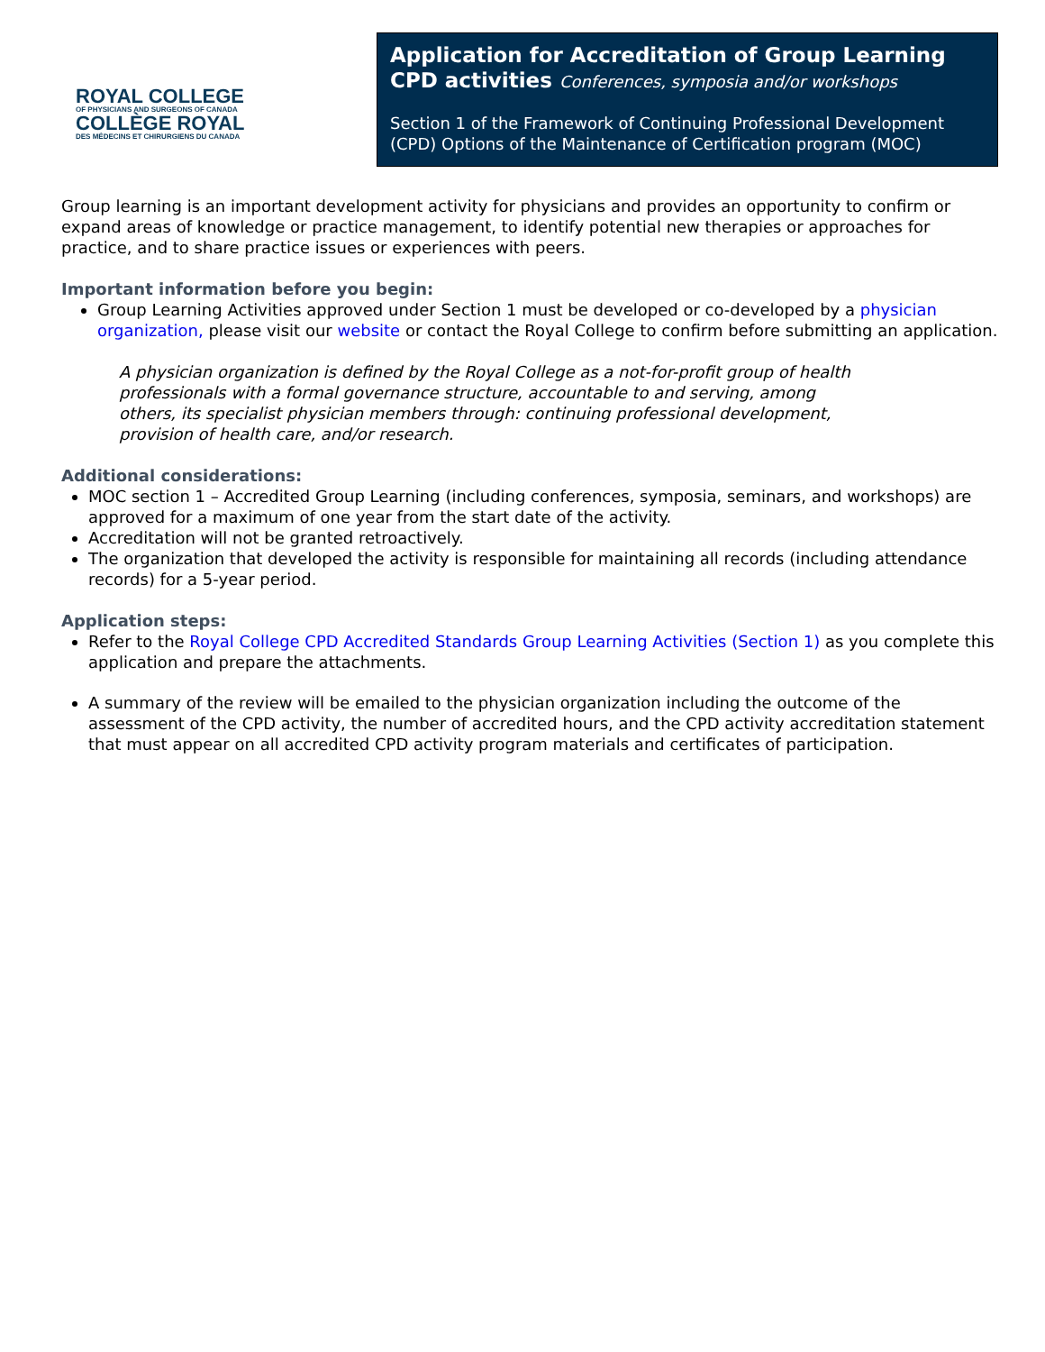ROYAL COLLEGE
OF PHYSICIANS AND SURGEONS OF CANADA
COLLÈGE ROYAL
DES MÉDECINS ET CHIRURGIENS DU CANADA
Application for Accreditation of Group Learning CPD activities Conferences, symposia and/or workshops
Section 1 of the Framework of Continuing Professional Development (CPD) Options of the Maintenance of Certification program (MOC)
Group learning is an important development activity for physicians and provides an opportunity to confirm or expand areas of knowledge or practice management, to identify potential new therapies or approaches for practice, and to share practice issues or experiences with peers.
Important information before you begin:
Group Learning Activities approved under Section 1 must be developed or co-developed by a physician organization, please visit our website or contact the Royal College to confirm before submitting an application.
A physician organization is defined by the Royal College as a not-for-profit group of health professionals with a formal governance structure, accountable to and serving, among others, its specialist physician members through: continuing professional development, provision of health care, and/or research.
Additional considerations:
MOC section 1 – Accredited Group Learning (including conferences, symposia, seminars, and workshops) are approved for a maximum of one year from the start date of the activity.
Accreditation will not be granted retroactively.
The organization that developed the activity is responsible for maintaining all records (including attendance records) for a 5-year period.
Application steps:
Refer to the Royal College CPD Accredited Standards Group Learning Activities (Section 1) as you complete this application and prepare the attachments.
A summary of the review will be emailed to the physician organization including the outcome of the assessment of the CPD activity, the number of accredited hours, and the CPD activity accreditation statement that must appear on all accredited CPD activity program materials and certificates of participation.